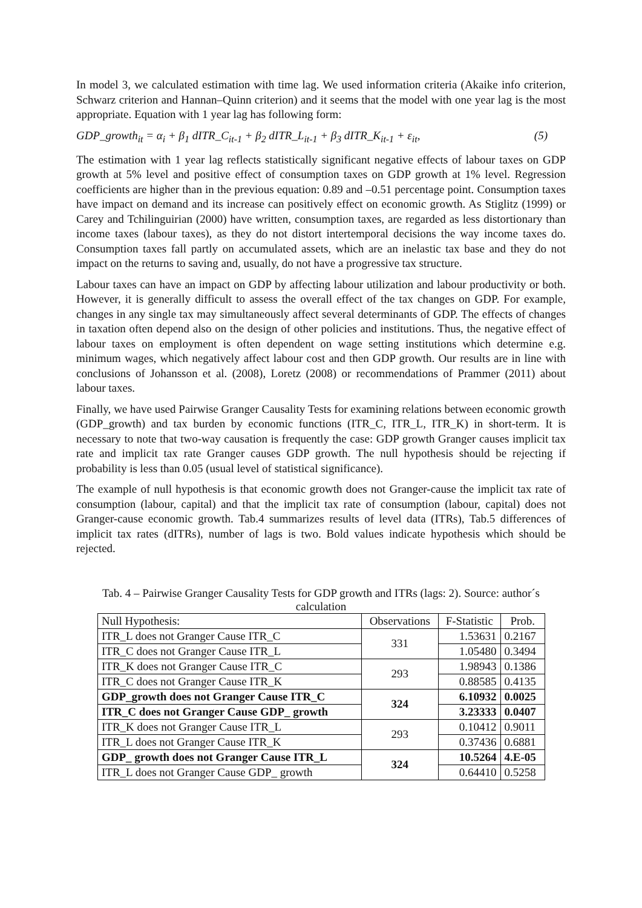In model 3, we calculated estimation with time lag. We used information criteria (Akaike info criterion, Schwarz criterion and Hannan–Quinn criterion) and it seems that the model with one year lag is the most appropriate. Equation with 1 year lag has following form:
GDP_growth<sub>it</sub> = α<sub>i</sub> + β<sub>1</sub> dITR_C<sub>it-1</sub> + β<sub>2</sub> dITR_L<sub>it-1</sub> + β<sub>3</sub> dITR_K<sub>it-1</sub> + ε<sub>it</sub>, (5)
The estimation with 1 year lag reflects statistically significant negative effects of labour taxes on GDP growth at 5% level and positive effect of consumption taxes on GDP growth at 1% level. Regression coefficients are higher than in the previous equation: 0.89 and –0.51 percentage point. Consumption taxes have impact on demand and its increase can positively effect on economic growth. As Stiglitz (1999) or Carey and Tchilinguirian (2000) have written, consumption taxes, are regarded as less distortionary than income taxes (labour taxes), as they do not distort intertemporal decisions the way income taxes do. Consumption taxes fall partly on accumulated assets, which are an inelastic tax base and they do not impact on the returns to saving and, usually, do not have a progressive tax structure.
Labour taxes can have an impact on GDP by affecting labour utilization and labour productivity or both. However, it is generally difficult to assess the overall effect of the tax changes on GDP. For example, changes in any single tax may simultaneously affect several determinants of GDP. The effects of changes in taxation often depend also on the design of other policies and institutions. Thus, the negative effect of labour taxes on employment is often dependent on wage setting institutions which determine e.g. minimum wages, which negatively affect labour cost and then GDP growth. Our results are in line with conclusions of Johansson et al. (2008), Loretz (2008) or recommendations of Prammer (2011) about labour taxes.
Finally, we have used Pairwise Granger Causality Tests for examining relations between economic growth (GDP_growth) and tax burden by economic functions (ITR_C, ITR_L, ITR_K) in short-term. It is necessary to note that two-way causation is frequently the case: GDP growth Granger causes implicit tax rate and implicit tax rate Granger causes GDP growth. The null hypothesis should be rejecting if probability is less than 0.05 (usual level of statistical significance).
The example of null hypothesis is that economic growth does not Granger-cause the implicit tax rate of consumption (labour, capital) and that the implicit tax rate of consumption (labour, capital) does not Granger-cause economic growth. Tab.4 summarizes results of level data (ITRs), Tab.5 differences of implicit tax rates (dITRs), number of lags is two. Bold values indicate hypothesis which should be rejected.
Tab. 4 – Pairwise Granger Causality Tests for GDP growth and ITRs (lags: 2). Source: author´s calculation
| Null Hypothesis: | Observations | F-Statistic | Prob. |
| --- | --- | --- | --- |
| ITR_L does not Granger Cause ITR_C | 331 | 1.53631 | 0.2167 |
| ITR_C does not Granger Cause ITR_L | | 1.05480 | 0.3494 |
| ITR_K does not Granger Cause ITR_C | 293 | 1.98943 | 0.1386 |
| ITR_C does not Granger Cause ITR_K | | 0.88585 | 0.4135 |
| GDP_growth does not Granger Cause ITR_C | 324 | 6.10932 | 0.0025 |
| ITR_C does not Granger Cause GDP_ growth | | 3.23333 | 0.0407 |
| ITR_K does not Granger Cause ITR_L | 293 | 0.10412 | 0.9011 |
| ITR_L does not Granger Cause ITR_K | | 0.37436 | 0.6881 |
| GDP_ growth does not Granger Cause ITR_L | 324 | 10.5264 | 4.E-05 |
| ITR_L does not Granger Cause GDP_ growth | | 0.64410 | 0.5258 |